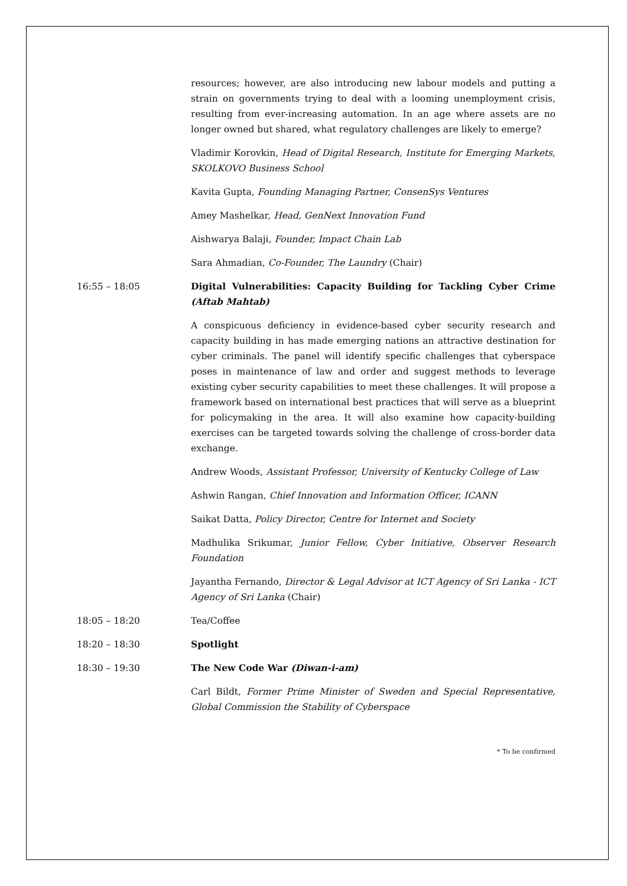resources; however, are also introducing new labour models and putting a strain on governments trying to deal with a looming unemployment crisis, resulting from ever-increasing automation. In an age where assets are no longer owned but shared, what regulatory challenges are likely to emerge?
Vladimir Korovkin, Head of Digital Research, Institute for Emerging Markets, SKOLKOVO Business School
Kavita Gupta, Founding Managing Partner, ConsenSys Ventures
Amey Mashelkar, Head, GenNext Innovation Fund
Aishwarya Balaji, Founder, Impact Chain Lab
Sara Ahmadian, Co-Founder, The Laundry (Chair)
16:55 – 18:05 Digital Vulnerabilities: Capacity Building for Tackling Cyber Crime (Aftab Mahtab)
A conspicuous deficiency in evidence-based cyber security research and capacity building in has made emerging nations an attractive destination for cyber criminals. The panel will identify specific challenges that cyberspace poses in maintenance of law and order and suggest methods to leverage existing cyber security capabilities to meet these challenges. It will propose a framework based on international best practices that will serve as a blueprint for policymaking in the area. It will also examine how capacity-building exercises can be targeted towards solving the challenge of cross-border data exchange.
Andrew Woods, Assistant Professor, University of Kentucky College of Law
Ashwin Rangan, Chief Innovation and Information Officer, ICANN
Saikat Datta, Policy Director, Centre for Internet and Society
Madhulika Srikumar, Junior Fellow, Cyber Initiative, Observer Research Foundation
Jayantha Fernando, Director & Legal Advisor at ICT Agency of Sri Lanka - ICT Agency of Sri Lanka (Chair)
18:05 – 18:20 Tea/Coffee
18:20 – 18:30 Spotlight
18:30 – 19:30 The New Code War (Diwan-i-am)
Carl Bildt, Former Prime Minister of Sweden and Special Representative, Global Commission the Stability of Cyberspace
* To be confirmed